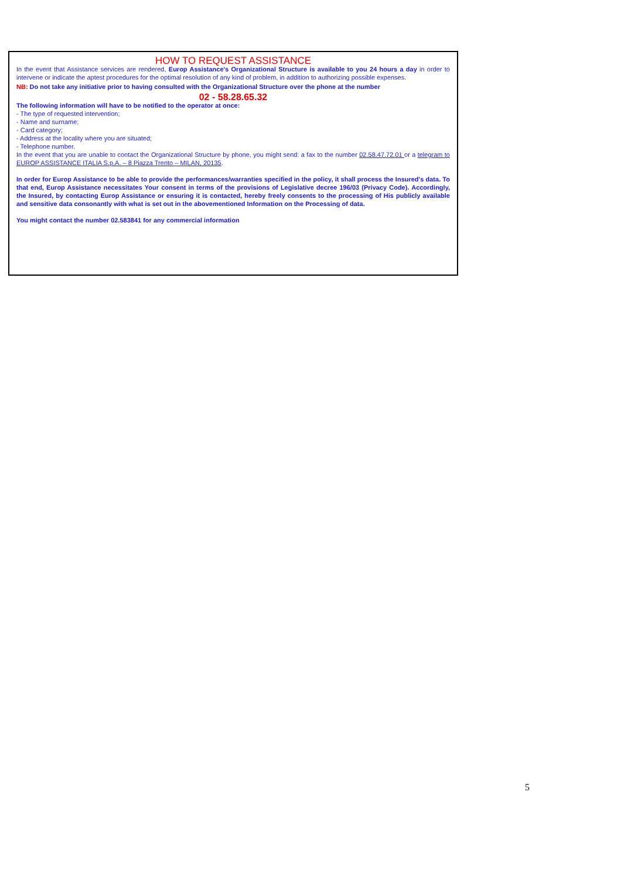HOW TO REQUEST ASSISTANCE
In the event that Assistance services are rendered, Europ Assistance's Organizational Structure is available to you 24 hours a day in order to intervene or indicate the aptest procedures for the optimal resolution of any kind of problem, in addition to authorizing possible expenses.
NB: Do not take any initiative prior to having consulted with the Organizational Structure over the phone at the number
02 - 58.28.65.32
The following information will have to be notified to the operator at once:
- The type of requested intervention;
- Name and surname;
- Card category;
- Address at the locality where you are situated;
- Telephone number.
In the event that you are unable to contact the Organizational Structure by phone, you might send: a fax to the number 02.58.47.72.01 or a telegram to EUROP ASSISTANCE ITALIA S.p.A. – 8 Piazza Trento – MILAN, 20135.
In order for Europ Assistance to be able to provide the performances/warranties specified in the policy, it shall process the Insured's data. To that end, Europ Assistance necessitates Your consent in terms of the provisions of Legislative decree 196/03 (Privacy Code). Accordingly, the Insured, by contacting Europ Assistance or ensuring it is contacted, hereby freely consents to the processing of His publicly available and sensitive data consonantly with what is set out in the abovementioned Information on the Processing of data.
You might contact the number 02.583841 for any commercial information
5